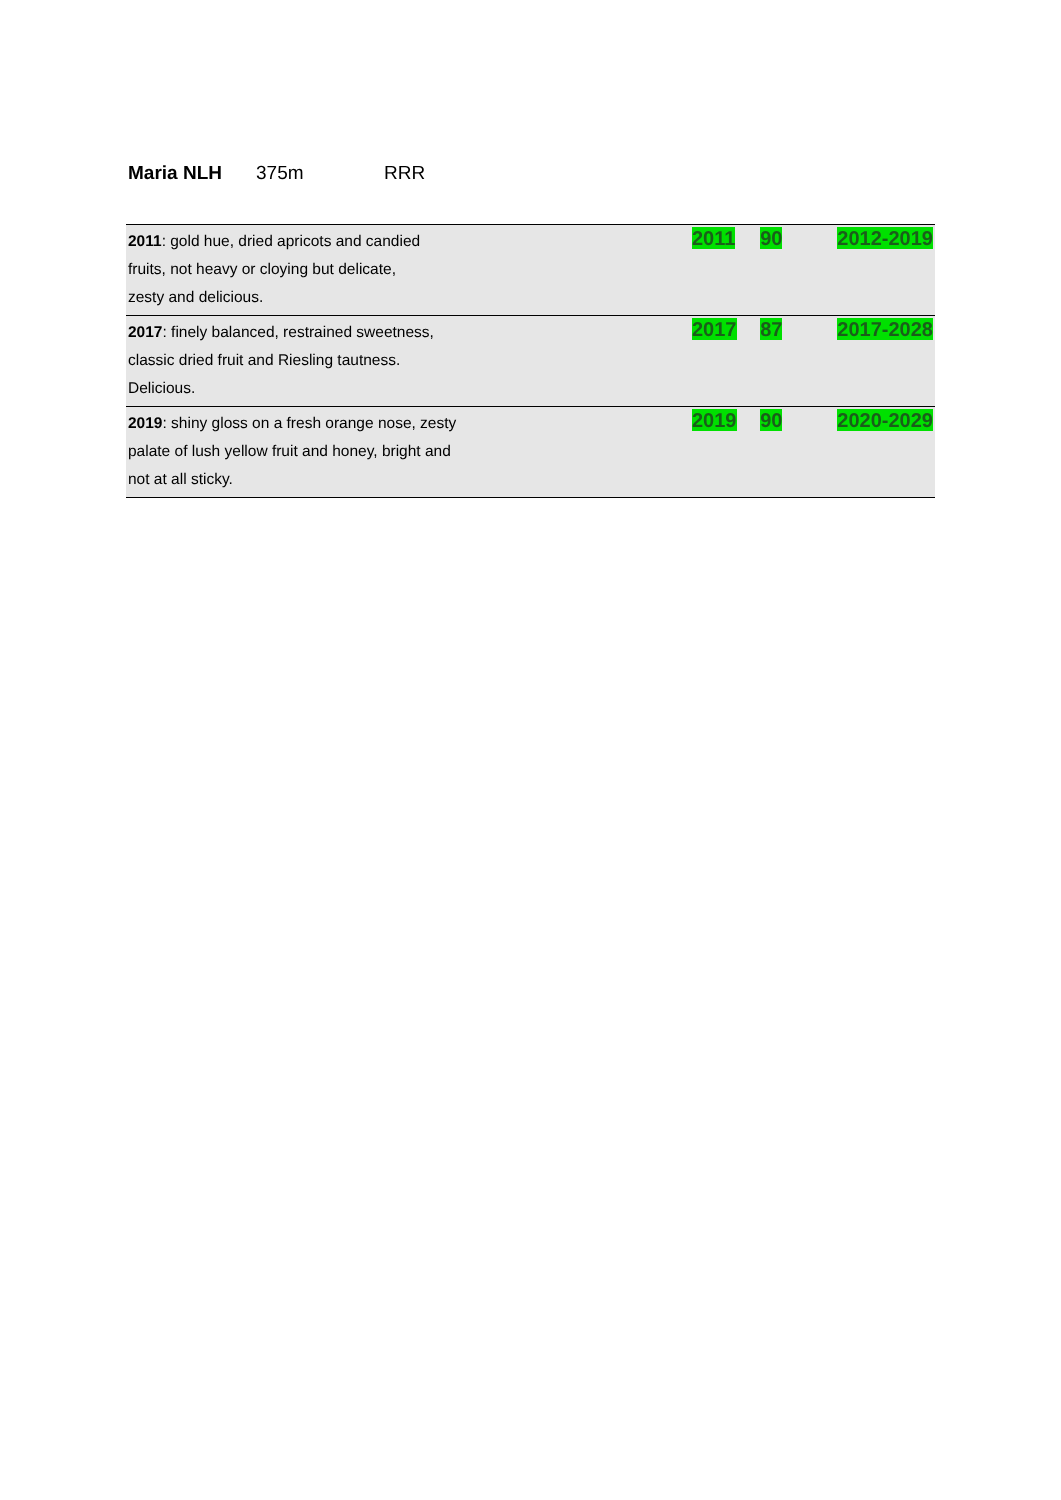Maria NLH 375m RRR
| 2011 : gold hue, dried apricots and candied fruits, not heavy or cloying but delicate, zesty and delicious. | 2011 | 90 | 2012-2019 |
| 2017 : finely balanced, restrained sweetness, classic dried fruit and Riesling tautness. Delicious. | 2017 | 87 | 2017-2028 |
| 2019 : shiny gloss on a fresh orange nose, zesty palate of lush yellow fruit and honey, bright and not at all sticky. | 2019 | 90 | 2020-2029 |